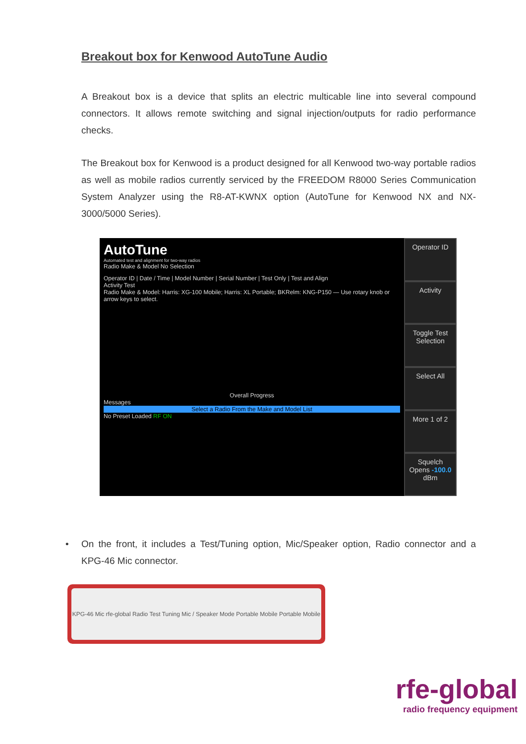Breakout box for Kenwood AutoTune Audio
A Breakout box is a device that splits an electric multicable line into several compound connectors. It allows remote switching and signal injection/outputs for radio performance checks.
The Breakout box for Kenwood is a product designed for all Kenwood two-way portable radios as well as mobile radios currently serviced by the FREEDOM R8000 Series Communication System Analyzer using the R8-AT-KWNX option (AutoTune for Kenwood NX and NX-3000/5000 Series).
AutoTune
Automated test and alignment for two-way radios
Radio Make & Model No Selection
Operator ID | Date / Time | Model Number | Serial Number | Test Only | Test and Align
Activity Test
Radio Make & Model: Harris: XG-100 Mobile; Harris: XL Portable; BKRelm: KNG-P150 — Use rotary knob or arrow keys to select.
Overall Progress
Messages
Select a Radio From the Make and Model List
No Preset Loaded RF ON
Operator ID
Activity
Toggle Test Selection
Select All
More 1 of 2
Squelch Opens -100.0 dBm
• On the front, it includes a Test/Tuning option, Mic/Speaker option, Radio connector and a KPG-46 Mic connector.
KPG-46 Mic rfe-global Radio Test Tuning Mic / Speaker Mode Portable Mobile Portable Mobile
rfe-global
radio frequency equipment